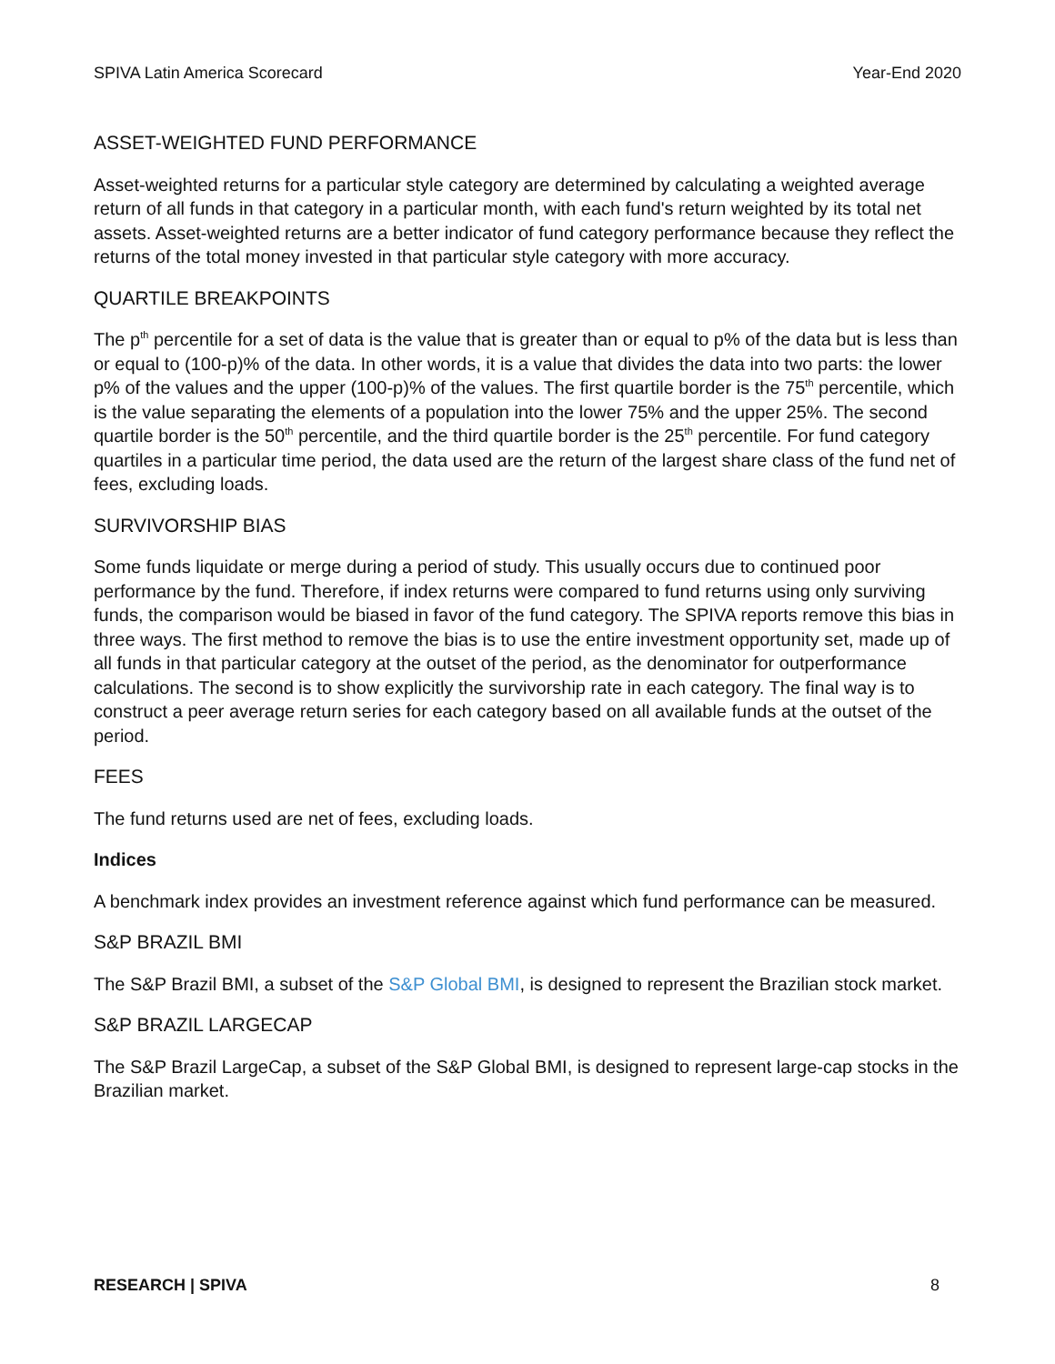SPIVA Latin America Scorecard Year-End 2020
ASSET-WEIGHTED FUND PERFORMANCE
Asset-weighted returns for a particular style category are determined by calculating a weighted average return of all funds in that category in a particular month, with each fund's return weighted by its total net assets. Asset-weighted returns are a better indicator of fund category performance because they reflect the returns of the total money invested in that particular style category with more accuracy.
QUARTILE BREAKPOINTS
The p<sup>th</sup> percentile for a set of data is the value that is greater than or equal to p% of the data but is less than or equal to (100-p)% of the data. In other words, it is a value that divides the data into two parts: the lower p% of the values and the upper (100-p)% of the values. The first quartile border is the 75<sup>th</sup> percentile, which is the value separating the elements of a population into the lower 75% and the upper 25%. The second quartile border is the 50<sup>th</sup> percentile, and the third quartile border is the 25<sup>th</sup> percentile. For fund category quartiles in a particular time period, the data used are the return of the largest share class of the fund net of fees, excluding loads.
SURVIVORSHIP BIAS
Some funds liquidate or merge during a period of study. This usually occurs due to continued poor performance by the fund. Therefore, if index returns were compared to fund returns using only surviving funds, the comparison would be biased in favor of the fund category. The SPIVA reports remove this bias in three ways. The first method to remove the bias is to use the entire investment opportunity set, made up of all funds in that particular category at the outset of the period, as the denominator for outperformance calculations. The second is to show explicitly the survivorship rate in each category. The final way is to construct a peer average return series for each category based on all available funds at the outset of the period.
FEES
The fund returns used are net of fees, excluding loads.
Indices
A benchmark index provides an investment reference against which fund performance can be measured.
S&P BRAZIL BMI
The S&P Brazil BMI, a subset of the S&P Global BMI, is designed to represent the Brazilian stock market.
S&P BRAZIL LARGECAP
The S&P Brazil LargeCap, a subset of the S&P Global BMI, is designed to represent large-cap stocks in the Brazilian market.
RESEARCH | SPIVA 8